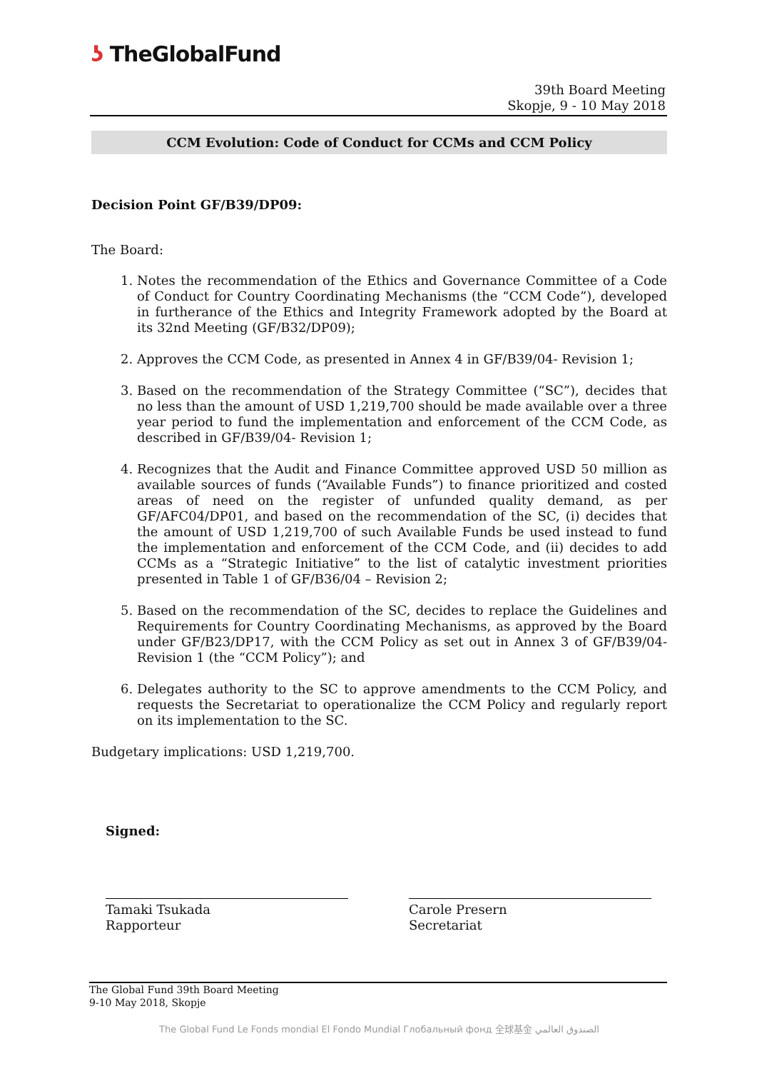ʖ TheGlobalFund
39th Board Meeting
Skopje, 9 - 10 May 2018
CCM Evolution: Code of Conduct for CCMs and CCM Policy
Decision Point GF/B39/DP09:
The Board:
1. Notes the recommendation of the Ethics and Governance Committee of a Code of Conduct for Country Coordinating Mechanisms (the “CCM Code”), developed in furtherance of the Ethics and Integrity Framework adopted by the Board at its 32nd Meeting (GF/B32/DP09);
2. Approves the CCM Code, as presented in Annex 4 in GF/B39/04- Revision 1;
3. Based on the recommendation of the Strategy Committee (“SC”), decides that no less than the amount of USD 1,219,700 should be made available over a three year period to fund the implementation and enforcement of the CCM Code, as described in GF/B39/04- Revision 1;
4. Recognizes that the Audit and Finance Committee approved USD 50 million as available sources of funds (“Available Funds”) to finance prioritized and costed areas of need on the register of unfunded quality demand, as per GF/AFC04/DP01, and based on the recommendation of the SC, (i) decides that the amount of USD 1,219,700 of such Available Funds be used instead to fund the implementation and enforcement of the CCM Code, and (ii) decides to add CCMs as a “Strategic Initiative” to the list of catalytic investment priorities presented in Table 1 of GF/B36/04 – Revision 2;
5. Based on the recommendation of the SC, decides to replace the Guidelines and Requirements for Country Coordinating Mechanisms, as approved by the Board under GF/B23/DP17, with the CCM Policy as set out in Annex 3 of GF/B39/04- Revision 1 (the “CCM Policy”); and
6. Delegates authority to the SC to approve amendments to the CCM Policy, and requests the Secretariat to operationalize the CCM Policy and regularly report on its implementation to the SC.
Budgetary implications: USD 1,219,700.
Signed:
Tamaki Tsukada
Rapporteur
Carole Presern
Secretariat
The Global Fund 39th Board Meeting
9-10 May 2018, Skopje
The Global Fund Le Fonds mondial El Fondo Mundial Глобальный фонд 全球基金 الصندوق العالمي